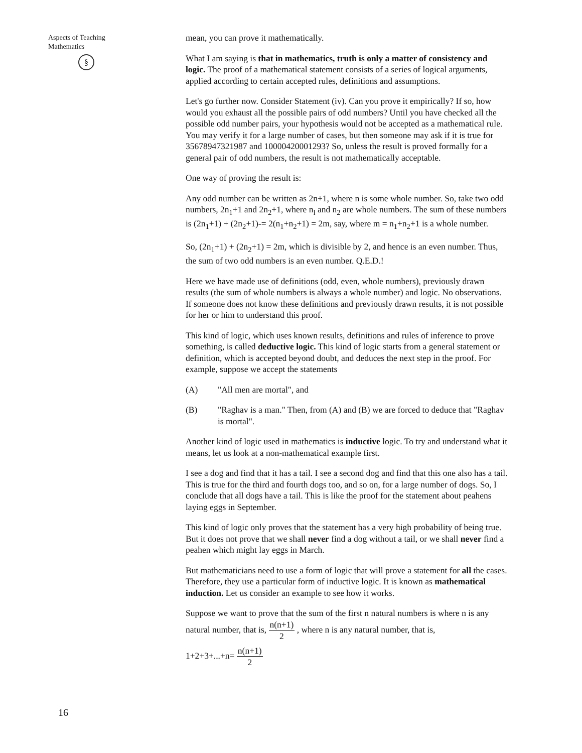Aspects of Teaching
Mathematics
§
mean, you can prove it mathematically.
What I am saying is that in mathematics, truth is only a matter of consistency and logic. The proof of a mathematical statement consists of a series of logical arguments, applied according to certain accepted rules, definitions and assumptions.
Let's go further now. Consider Statement (iv). Can you prove it empirically? If so, how would you exhaust all the possible pairs of odd numbers? Until you have checked all the possible odd number pairs, your hypothesis would not be accepted as a mathematical rule. You may verify it for a large number of cases, but then someone may ask if it is true for 35678947321987 and 10000420001293? So, unless the result is proved formally for a general pair of odd numbers, the result is not mathematically acceptable.
One way of proving the result is:
Any odd number can be written as 2n+1, where n is some whole number. So, take two odd numbers, 2n<sub>1</sub>+1 and 2n<sub>2</sub>+1, where n<sub>l</sub> and n<sub>2</sub> are whole numbers. The sum of these numbers is (2n<sub>1</sub>+1) + (2n<sub>2</sub>+1)-= 2(n<sub>1</sub>+n<sub>2</sub>+1) = 2m, say, where m = n<sub>1</sub>+n<sub>2</sub>+1 is a whole number.
So, (2n<sub>1</sub>+1) + (2n<sub>2</sub>+1) = 2m, which is divisible by 2, and hence is an even number. Thus, the sum of two odd numbers is an even number. Q.E.D.!
Here we have made use of definitions (odd, even, whole numbers), previously drawn results (the sum of whole numbers is always a whole number) and logic. No observations. If someone does not know these definitions and previously drawn results, it is not possible for her or him to understand this proof.
This kind of logic, which uses known results, definitions and rules of inference to prove something, is called deductive logic. This kind of logic starts from a general statement or definition, which is accepted beyond doubt, and deduces the next step in the proof. For example, suppose we accept the statements
(A) "All men are mortal", and
(B) "Raghav is a man." Then, from (A) and (B) we are forced to deduce that "Raghav is mortal".
Another kind of logic used in mathematics is inductive logic. To try and understand what it means, let us look at a non-mathematical example first.
I see a dog and find that it has a tail. I see a second dog and find that this one also has a tail. This is true for the third and fourth dogs too, and so on, for a large number of dogs. So, I conclude that all dogs have a tail. This is like the proof for the statement about peahens laying eggs in September.
This kind of logic only proves that the statement has a very high probability of being true. But it does not prove that we shall never find a dog without a tail, or we shall never find a peahen which might lay eggs in March.
But mathematicians need to use a form of logic that will prove a statement for all the cases. Therefore, they use a particular form of inductive logic. It is known as mathematical induction. Let us consider an example to see how it works.
Suppose we want to prove that the sum of the first n natural numbers is where n is any natural number, that is, n(n+1) 2 , where n is any natural number, that is,
1+2+3+...+n= n(n+1) 2
16